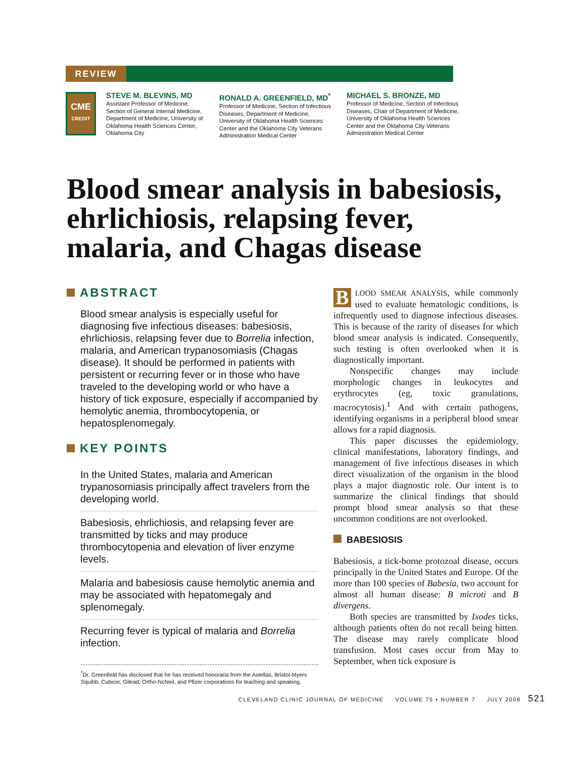REVIEW
CME
CREDIT
STEVE M. BLEVINS, MD
Assistant Professor of Medicine, Section of General Internal Medicine, Department of Medicine, University of Oklahoma Health Sciences Center, Oklahoma City
RONALD A. GREENFIELD, MD<sup>*</sup>
Professor of Medicine, Section of Infectious Diseases, Department of Medicine, University of Oklahoma Health Sciences Center and the Oklahoma City Veterans Administration Medical Center
MICHAEL S. BRONZE, MD
Professor of Medicine, Section of Infectious Diseases, Chair of Department of Medicine, University of Oklahoma Health Sciences Center and the Oklahoma City Veterans Administration Medical Center
Blood smear analysis in babesiosis, ehrlichiosis, relapsing fever, malaria, and Chagas disease
ABSTRACT
Blood smear analysis is especially useful for diagnosing five infectious diseases: babesiosis, ehrlichiosis, relapsing fever due to Borrelia infection, malaria, and American trypanosomiasis (Chagas disease). It should be performed in patients with persistent or recurring fever or in those who have traveled to the developing world or who have a history of tick exposure, especially if accompanied by hemolytic anemia, thrombocytopenia, or hepatosplenomegaly.
KEY POINTS
In the United States, malaria and American trypanosomiasis principally affect travelers from the developing world.
Babesiosis, ehrlichiosis, and relapsing fever are transmitted by ticks and may produce thrombocytopenia and elevation of liver enzyme levels.
Malaria and babesiosis cause hemolytic anemia and may be associated with hepatomegaly and splenomegaly.
Recurring fever is typical of malaria and Borrelia infection.
BLOOD SMEAR ANALYSIS, while commonly used to evaluate hematologic conditions, is infrequently used to diagnose infectious diseases. This is because of the rarity of diseases for which blood smear analysis is indicated. Consequently, such testing is often overlooked when it is diagnostically important.
Nonspecific changes may include morphologic changes in leukocytes and erythrocytes (eg, toxic granulations, macrocytosis).<sup>1</sup> And with certain pathogens, identifying organisms in a peripheral blood smear allows for a rapid diagnosis.
This paper discusses the epidemiology, clinical manifestations, laboratory findings, and management of five infectious diseases in which direct visualization of the organism in the blood plays a major diagnostic role. Our intent is to summarize the clinical findings that should prompt blood smear analysis so that these uncommon conditions are not overlooked.
BABESIOSIS
Babesiosis, a tick-borne protozoal disease, occurs principally in the United States and Europe. Of the more than 100 species of Babesia, two account for almost all human disease: B microti and B divergens.
Both species are transmitted by Ixodes ticks, although patients often do not recall being bitten. The disease may rarely complicate blood transfusion. Most cases occur from May to September, when tick exposure is
<sup>*</sup> Dr. Greenfield has disclosed that he has received honoraria from the Astellas, Bristol-Myers Squibb, Cubicin, Gilead, Ortho-NcNeil, and Pfizer corporations for teaching and speaking.
CLEVELAND CLINIC JOURNAL OF MEDICINE VOLUME 75 • NUMBER 7 JULY 2008 521